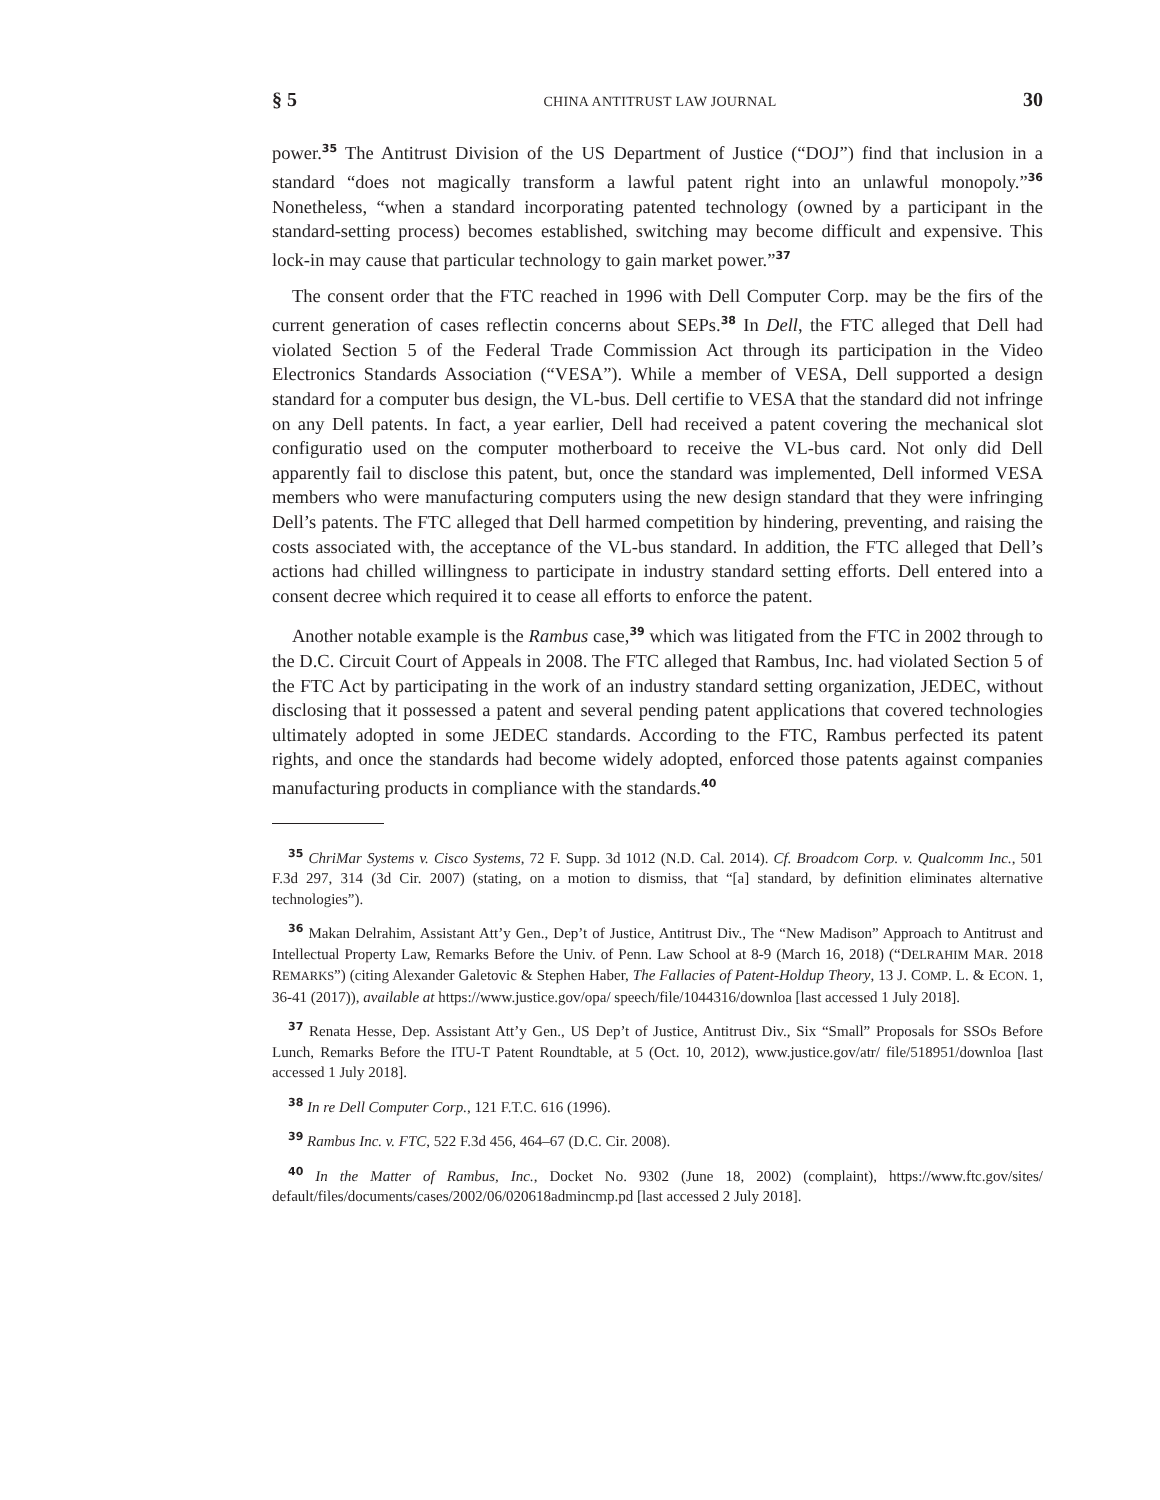§ 5 CHINA ANTITRUST LAW JOURNAL 30
power.<sup>35</sup> The Antitrust Division of the US Department of Justice (“DOJ”) find that inclusion in a standard “does not magically transform a lawful patent right into an unlawful monopoly.”<sup>36</sup> Nonetheless, “when a standard incorporating patented technology (owned by a participant in the standard-setting process) becomes established, switching may become difficult and expensive. This lock-in may cause that particular technology to gain market power.”<sup>37</sup>
The consent order that the FTC reached in 1996 with Dell Computer Corp. may be the firs of the current generation of cases reflectin concerns about SEPs.<sup>38</sup> In Dell, the FTC alleged that Dell had violated Section 5 of the Federal Trade Commission Act through its participation in the Video Electronics Standards Association (“VESA”). While a member of VESA, Dell supported a design standard for a computer bus design, the VL-bus. Dell certifie to VESA that the standard did not infringe on any Dell patents. In fact, a year earlier, Dell had received a patent covering the mechanical slot configuratio used on the computer motherboard to receive the VL-bus card. Not only did Dell apparently fail to disclose this patent, but, once the standard was implemented, Dell informed VESA members who were manufacturing computers using the new design standard that they were infringing Dell’s patents. The FTC alleged that Dell harmed competition by hindering, preventing, and raising the costs associated with, the acceptance of the VL-bus standard. In addition, the FTC alleged that Dell’s actions had chilled willingness to participate in industry standard setting efforts. Dell entered into a consent decree which required it to cease all efforts to enforce the patent.
Another notable example is the Rambus case,<sup>39</sup> which was litigated from the FTC in 2002 through to the D.C. Circuit Court of Appeals in 2008. The FTC alleged that Rambus, Inc. had violated Section 5 of the FTC Act by participating in the work of an industry standard setting organization, JEDEC, without disclosing that it possessed a patent and several pending patent applications that covered technologies ultimately adopted in some JEDEC standards. According to the FTC, Rambus perfected its patent rights, and once the standards had become widely adopted, enforced those patents against companies manufacturing products in compliance with the standards.<sup>40</sup>
<sup>35</sup> ChriMar Systems v. Cisco Systems, 72 F. Supp. 3d 1012 (N.D. Cal. 2014). Cf. Broadcom Corp. v. Qualcomm Inc., 501 F.3d 297, 314 (3d Cir. 2007) (stating, on a motion to dismiss, that “[a] standard, by definition eliminates alternative technologies”).
<sup>36</sup> Makan Delrahim, Assistant Att’y Gen., Dep’t of Justice, Antitrust Div., The “New Madison” Approach to Antitrust and Intellectual Property Law, Remarks Before the Univ. of Penn. Law School at 8-9 (March 16, 2018) (“DELRAHIM MAR. 2018 REMARKS”) (citing Alexander Galetovic & Stephen Haber, The Fallacies of Patent-Holdup Theory, 13 J. COMP. L. & ECON. 1, 36-41 (2017)), available at https://www.justice.gov/opa/ speech/file/1044316/downloa [last accessed 1 July 2018].
<sup>37</sup> Renata Hesse, Dep. Assistant Att’y Gen., US Dep’t of Justice, Antitrust Div., Six “Small” Proposals for SSOs Before Lunch, Remarks Before the ITU-T Patent Roundtable, at 5 (Oct. 10, 2012), www.justice.gov/atr/ file/518951/downloa [last accessed 1 July 2018].
<sup>38</sup> In re Dell Computer Corp., 121 F.T.C. 616 (1996).
<sup>39</sup> Rambus Inc. v. FTC, 522 F.3d 456, 464–67 (D.C. Cir. 2008).
<sup>40</sup> In the Matter of Rambus, Inc., Docket No. 9302 (June 18, 2002) (complaint), https://www.ftc.gov/sites/ default/files/documents/cases/2002/06/020618admincmp.pd [last accessed 2 July 2018].